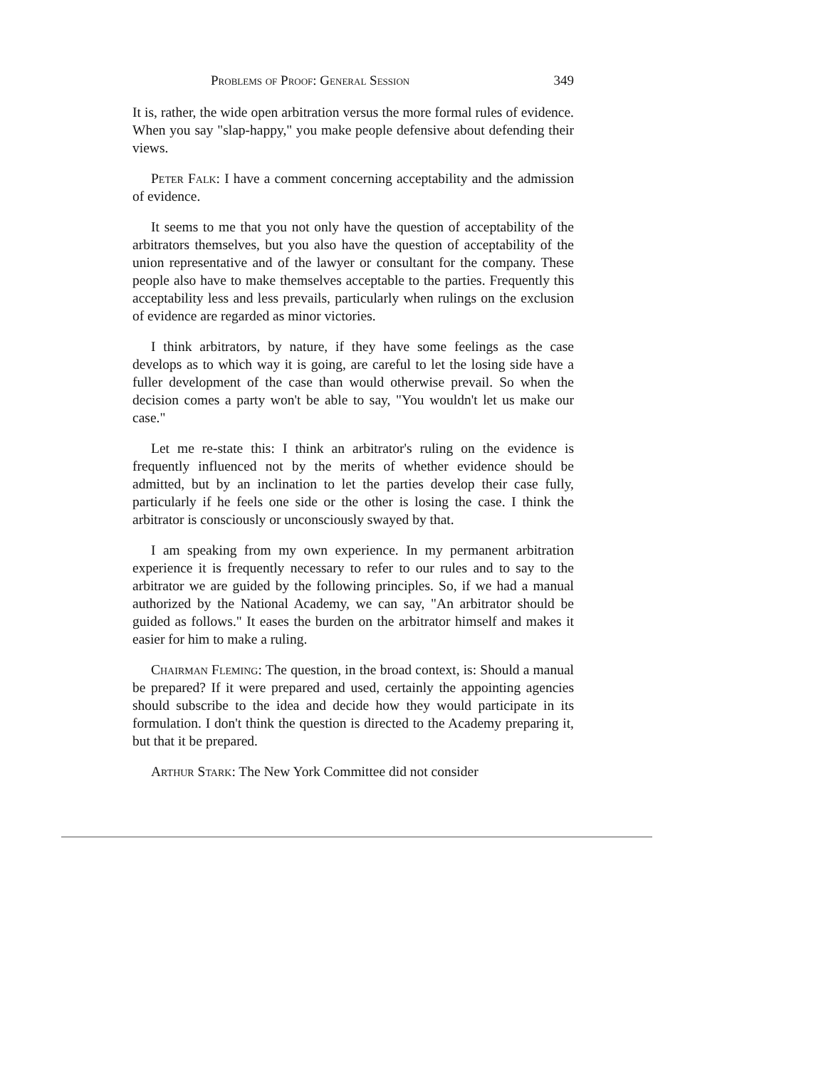Problems of Proof: General Session 349
It is, rather, the wide open arbitration versus the more formal rules of evidence. When you say "slap-happy," you make people defensive about defending their views.
Peter Falk: I have a comment concerning acceptability and the admission of evidence.
It seems to me that you not only have the question of acceptability of the arbitrators themselves, but you also have the question of acceptability of the union representative and of the lawyer or consultant for the company. These people also have to make themselves acceptable to the parties. Frequently this acceptability less and less prevails, particularly when rulings on the exclusion of evidence are regarded as minor victories.
I think arbitrators, by nature, if they have some feelings as the case develops as to which way it is going, are careful to let the losing side have a fuller development of the case than would otherwise prevail. So when the decision comes a party won't be able to say, "You wouldn't let us make our case."
Let me re-state this: I think an arbitrator's ruling on the evidence is frequently influenced not by the merits of whether evidence should be admitted, but by an inclination to let the parties develop their case fully, particularly if he feels one side or the other is losing the case. I think the arbitrator is consciously or unconsciously swayed by that.
I am speaking from my own experience. In my permanent arbitration experience it is frequently necessary to refer to our rules and to say to the arbitrator we are guided by the following principles. So, if we had a manual authorized by the National Academy, we can say, "An arbitrator should be guided as follows." It eases the burden on the arbitrator himself and makes it easier for him to make a ruling.
Chairman Fleming: The question, in the broad context, is: Should a manual be prepared? If it were prepared and used, certainly the appointing agencies should subscribe to the idea and decide how they would participate in its formulation. I don't think the question is directed to the Academy preparing it, but that it be prepared.
Arthur Stark: The New York Committee did not consider